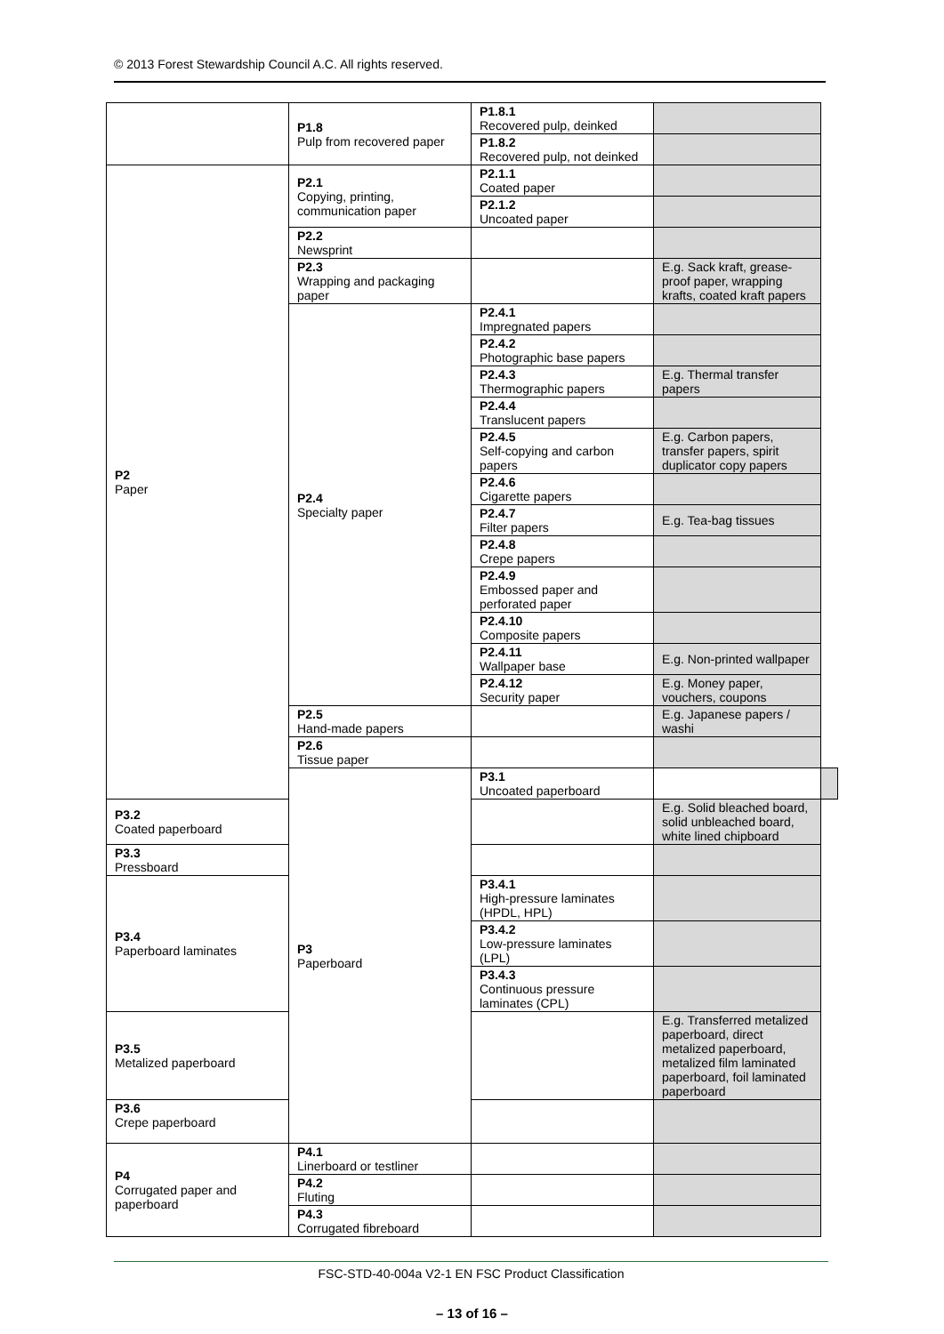© 2013 Forest Stewardship Council A.C. All rights reserved.
| | P1.8 Pulp from recovered paper | P1.8.1 Recovered pulp, deinked | | |
| | | P1.8.2 Recovered pulp, not deinked | | |
| P2 Paper | P2.1 Copying, printing, communication paper | P2.1.1 Coated paper | | |
| | | P2.1.2 Uncoated paper | | |
| | P2.2 Newsprint | | | |
| | P2.3 Wrapping and packaging paper | | E.g. Sack kraft, grease-proof paper, wrapping krafts, coated kraft papers | |
| | P2.4 Specialty paper | P2.4.1 Impregnated papers | | |
| | | P2.4.2 Photographic base papers | | |
| | | P2.4.3 Thermographic papers | E.g. Thermal transfer papers | |
| | | P2.4.4 Translucent papers | | |
| | | P2.4.5 Self-copying and carbon papers | E.g. Carbon papers, transfer papers, spirit duplicator copy papers | |
| | | P2.4.6 Cigarette papers | | |
| | | P2.4.7 Filter papers | E.g. Tea-bag tissues | |
| | | P2.4.8 Crepe papers | | |
| | | P2.4.9 Embossed paper and perforated paper | | |
| | | P2.4.10 Composite papers | | |
| | | P2.4.11 Wallpaper base | E.g. Non-printed wallpaper | |
| | | P2.4.12 Security paper | E.g. Money paper, vouchers, coupons | |
| | P2.5 Hand-made papers | | E.g. Japanese papers / washi | |
| | P2.6 Tissue paper | | | |
| | P3 Paperboard | P3.1 Uncoated paperboard | | |
| P3.2 Coated paperboard | | | E.g. Solid bleached board, solid unbleached board, white lined chipboard | |
| P3.3 Pressboard | | | | |
| P3.4 Paperboard laminates | | P3.4.1 High-pressure laminates (HPDL, HPL) | | |
| | | P3.4.2 Low-pressure laminates (LPL) | | |
| | | P3.4.3 Continuous pressure laminates (CPL) | | |
| P3.5 Metalized paperboard | | | E.g. Transferred metalized paperboard, direct metalized paperboard, metalized film laminated paperboard, foil laminated paperboard | |
| P3.6 Crepe paperboard | | | | |
| P4 Corrugated paper and paperboard | P4.1 Linerboard or testliner | | | |
| | P4.2 Fluting | | | |
| | P4.3 Corrugated fibreboard | | | |
FSC-STD-40-004a V2-1 EN FSC Product Classification
– 13 of 16 –